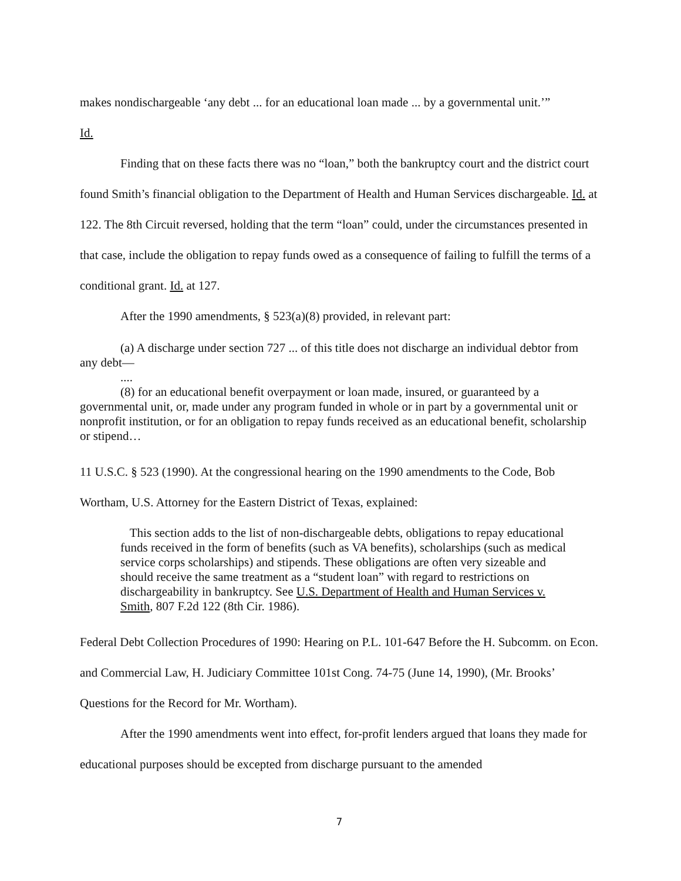makes nondischargeable ‘any debt ... for an educational loan made ... by a governmental unit.’”
Id.
Finding that on these facts there was no “loan,” both the bankruptcy court and the district court found Smith’s financial obligation to the Department of Health and Human Services dischargeable. Id. at 122. The 8th Circuit reversed, holding that the term “loan” could, under the circumstances presented in that case, include the obligation to repay funds owed as a consequence of failing to fulfill the terms of a conditional grant. Id. at 127.
After the 1990 amendments, § 523(a)(8) provided, in relevant part:
(a) A discharge under section 727 ... of this title does not discharge an individual debtor from any debt—
....
(8) for an educational benefit overpayment or loan made, insured, or guaranteed by a governmental unit, or, made under any program funded in whole or in part by a governmental unit or nonprofit institution, or for an obligation to repay funds received as an educational benefit, scholarship or stipend…
11 U.S.C. § 523 (1990). At the congressional hearing on the 1990 amendments to the Code, Bob Wortham, U.S. Attorney for the Eastern District of Texas, explained:
This section adds to the list of non-dischargeable debts, obligations to repay educational funds received in the form of benefits (such as VA benefits), scholarships (such as medical service corps scholarships) and stipends. These obligations are often very sizeable and should receive the same treatment as a “student loan” with regard to restrictions on dischargeability in bankruptcy. See U.S. Department of Health and Human Services v. Smith, 807 F.2d 122 (8th Cir. 1986).
Federal Debt Collection Procedures of 1990: Hearing on P.L. 101-647 Before the H. Subcomm. on Econ. and Commercial Law, H. Judiciary Committee 101st Cong. 74-75 (June 14, 1990), (Mr. Brooks’ Questions for the Record for Mr. Wortham).
After the 1990 amendments went into effect, for-profit lenders argued that loans they made for educational purposes should be excepted from discharge pursuant to the amended
7